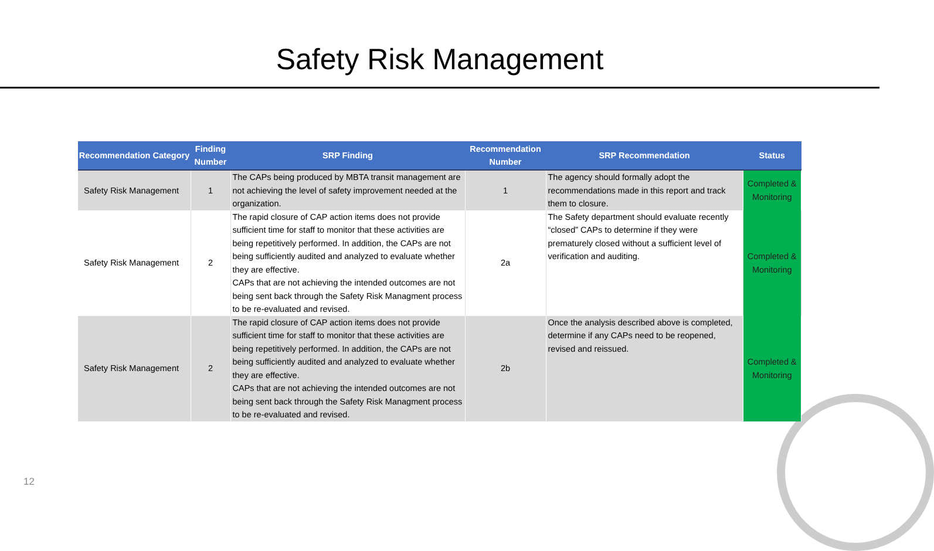Safety Risk Management
| Recommendation Category | Finding Number | SRP Finding | Recommendation Number | SRP Recommendation | Status |
| --- | --- | --- | --- | --- | --- |
| Safety Risk Management | 1 | The CAPs being produced by MBTA transit management are not achieving the level of safety improvement needed at the organization. | 1 | The agency should formally adopt the recommendations made in this report and track them to closure. | Completed & Monitoring |
| Safety Risk Management | 2 | The rapid closure of CAP action items does not provide sufficient time for staff to monitor that these activities are being repetitively performed. In addition, the CAPs are not being sufficiently audited and analyzed to evaluate whether they are effective. CAPs that are not achieving the intended outcomes are not being sent back through the Safety Risk Managment process to be re-evaluated and revised. | 2a | The Safety department should evaluate recently “closed” CAPs to determine if they were prematurely closed without a sufficient level of verification and auditing. | Completed & Monitoring |
| Safety Risk Management | 2 | The rapid closure of CAP action items does not provide sufficient time for staff to monitor that these activities are being repetitively performed. In addition, the CAPs are not being sufficiently audited and analyzed to evaluate whether they are effective. CAPs that are not achieving the intended outcomes are not being sent back through the Safety Risk Managment process to be re-evaluated and revised. | 2b | Once the analysis described above is completed, determine if any CAPs need to be reopened, revised and reissued. | Completed & Monitoring |
12